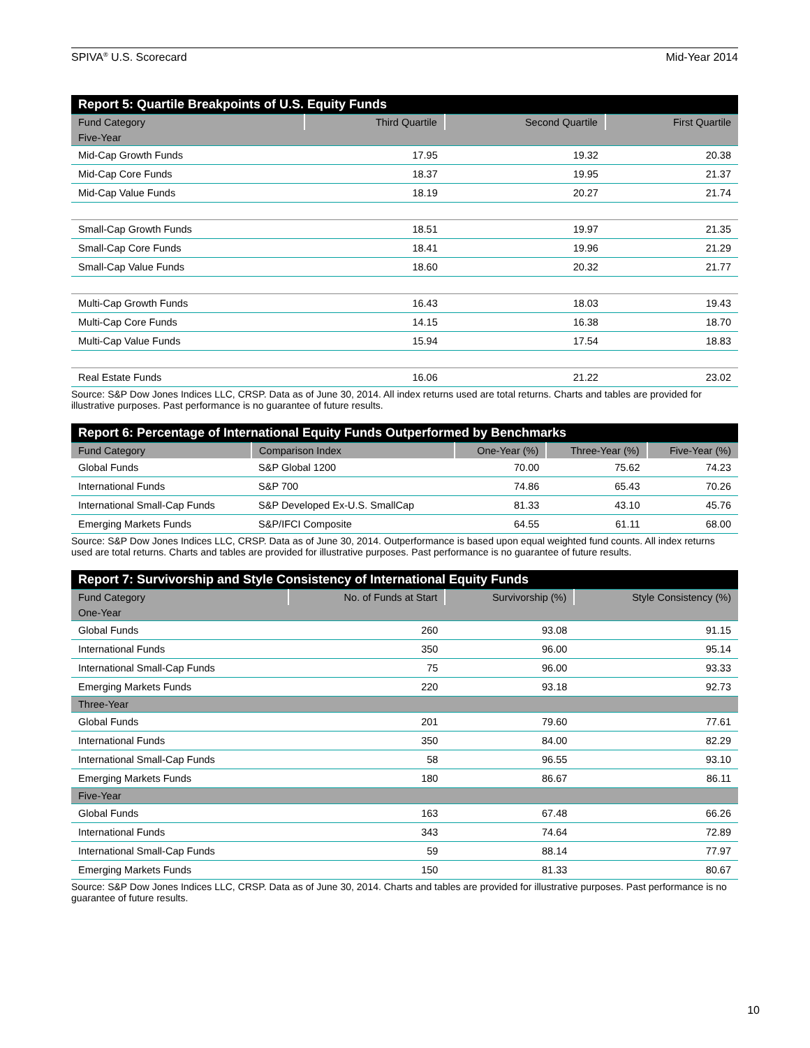SPIVA<sup>®</sup> U.S. Scorecard Mid-Year 2014
| Report 5: Quartile Breakpoints of U.S. Equity Funds | | | |
| Fund Category | Third Quartile | Second Quartile | First Quartile |
| Five-Year | | | |
| Mid-Cap Growth Funds | 17.95 | 19.32 | 20.38 |
| Mid-Cap Core Funds | 18.37 | 19.95 | 21.37 |
| Mid-Cap Value Funds | 18.19 | 20.27 | 21.74 |
| Small-Cap Growth Funds | 18.51 | 19.97 | 21.35 |
| Small-Cap Core Funds | 18.41 | 19.96 | 21.29 |
| Small-Cap Value Funds | 18.60 | 20.32 | 21.77 |
| Multi-Cap Growth Funds | 16.43 | 18.03 | 19.43 |
| Multi-Cap Core Funds | 14.15 | 16.38 | 18.70 |
| Multi-Cap Value Funds | 15.94 | 17.54 | 18.83 |
| Real Estate Funds | 16.06 | 21.22 | 23.02 |
Source: S&P Dow Jones Indices LLC, CRSP. Data as of June 30, 2014. All index returns used are total returns. Charts and tables are provided for illustrative purposes. Past performance is no guarantee of future results.
| Report 6: Percentage of International Equity Funds Outperformed by Benchmarks | | | | |
| Fund Category | Comparison Index | One-Year (%) | Three-Year (%) | Five-Year (%) |
| Global Funds | S&P Global 1200 | 70.00 | 75.62 | 74.23 |
| International Funds | S&P 700 | 74.86 | 65.43 | 70.26 |
| International Small-Cap Funds | S&P Developed Ex-U.S. SmallCap | 81.33 | 43.10 | 45.76 |
| Emerging Markets Funds | S&P/IFCI Composite | 64.55 | 61.11 | 68.00 |
Source: S&P Dow Jones Indices LLC, CRSP. Data as of June 30, 2014. Outperformance is based upon equal weighted fund counts. All index returns used are total returns. Charts and tables are provided for illustrative purposes. Past performance is no guarantee of future results.
| Report 7: Survivorship and Style Consistency of International Equity Funds | | | |
| Fund Category | No. of Funds at Start | Survivorship (%) | Style Consistency (%) |
| One-Year | | | |
| Global Funds | 260 | 93.08 | 91.15 |
| International Funds | 350 | 96.00 | 95.14 |
| International Small-Cap Funds | 75 | 96.00 | 93.33 |
| Emerging Markets Funds | 220 | 93.18 | 92.73 |
| Three-Year | | | |
| Global Funds | 201 | 79.60 | 77.61 |
| International Funds | 350 | 84.00 | 82.29 |
| International Small-Cap Funds | 58 | 96.55 | 93.10 |
| Emerging Markets Funds | 180 | 86.67 | 86.11 |
| Five-Year | | | |
| Global Funds | 163 | 67.48 | 66.26 |
| International Funds | 343 | 74.64 | 72.89 |
| International Small-Cap Funds | 59 | 88.14 | 77.97 |
| Emerging Markets Funds | 150 | 81.33 | 80.67 |
Source: S&P Dow Jones Indices LLC, CRSP. Data as of June 30, 2014. Charts and tables are provided for illustrative purposes. Past performance is no guarantee of future results.
10